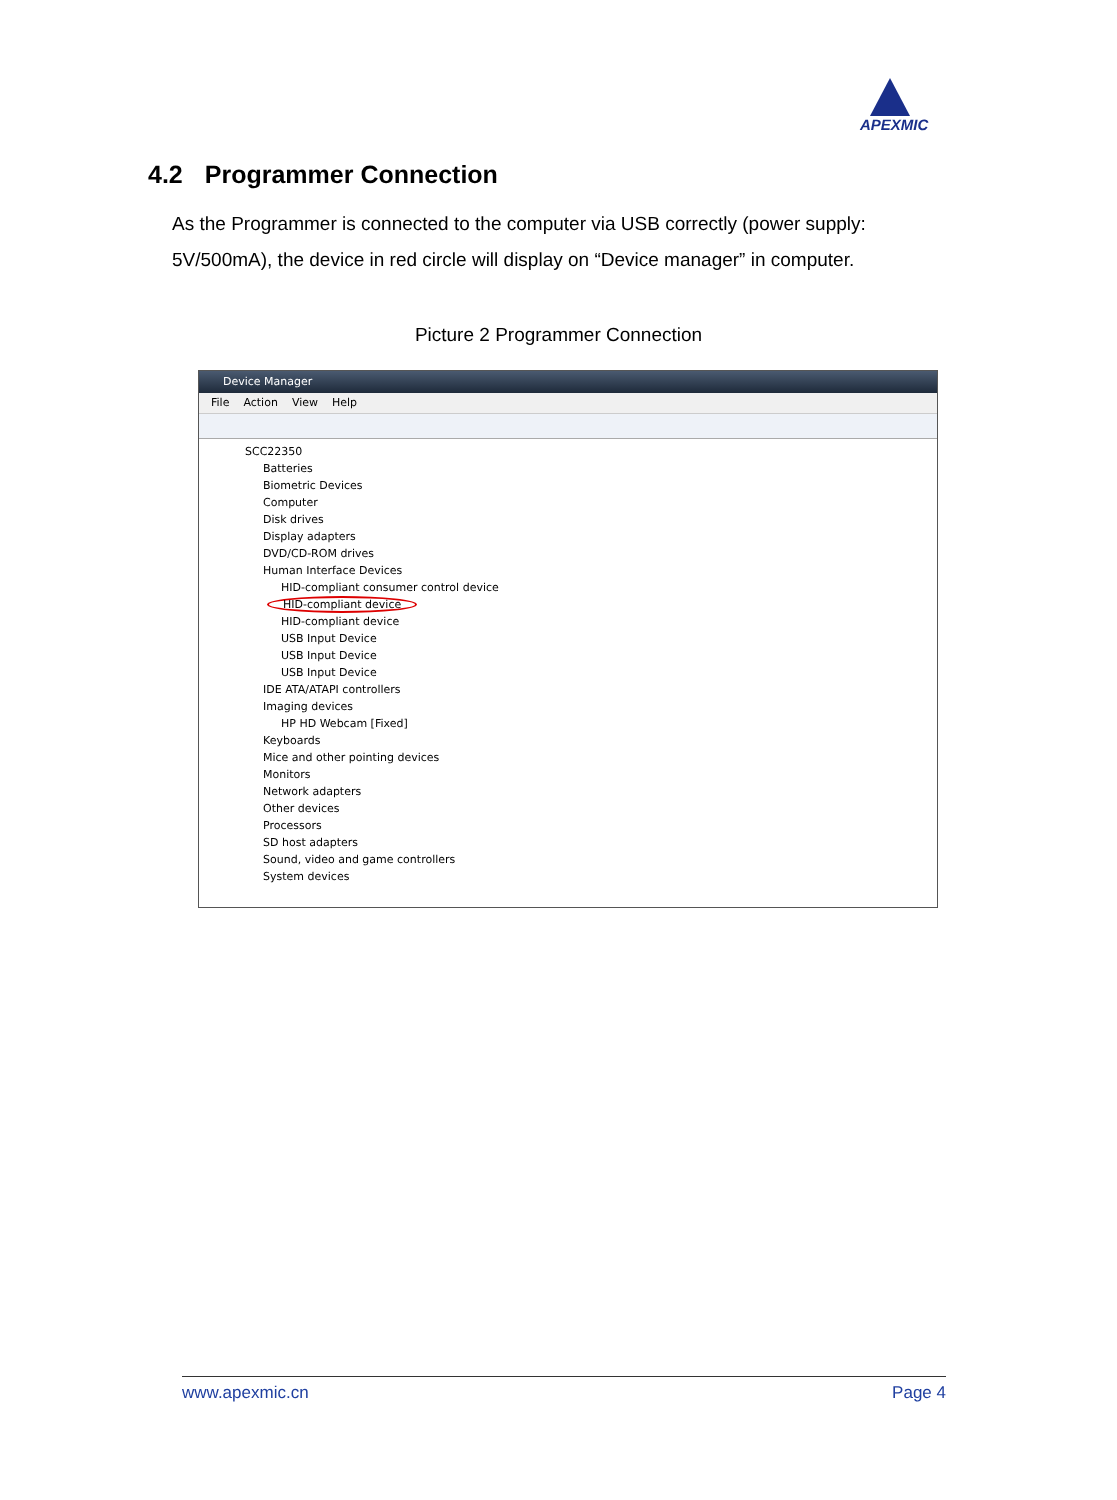APEXMIC
4.2 Programmer Connection
As the Programmer is connected to the computer via USB correctly (power supply: 5V/500mA), the device in red circle will display on “Device manager” in computer.
Picture 2 Programmer Connection
Device Manager
File Action View Help
SCC22350
Batteries
Biometric Devices
Computer
Disk drives
Display adapters
DVD/CD-ROM drives
Human Interface Devices
HID-compliant consumer control device
HID-compliant device
HID-compliant device
USB Input Device
USB Input Device
USB Input Device
IDE ATA/ATAPI controllers
Imaging devices
HP HD Webcam [Fixed]
Keyboards
Mice and other pointing devices
Monitors
Network adapters
Other devices
Processors
SD host adapters
Sound, video and game controllers
System devices
www.apexmic.cn Page 4